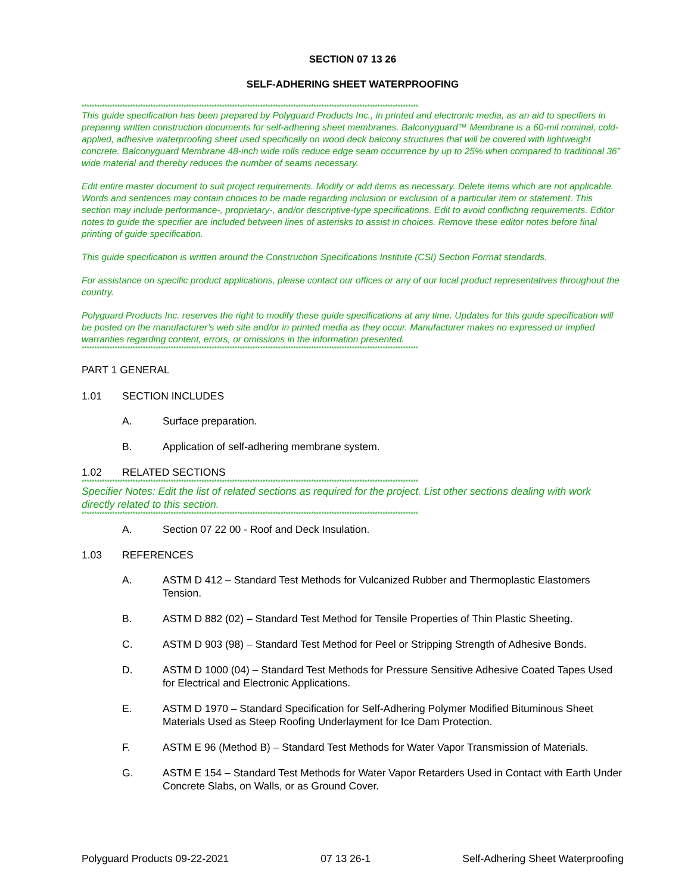SECTION 07 13 26
SELF-ADHERING SHEET WATERPROOFING
************************************************************************************************************************************
This guide specification has been prepared by Polyguard Products Inc., in printed and electronic media, as an aid to specifiers in preparing written construction documents for self-adhering sheet membranes. Balconyguard™ Membrane is a 60-mil nominal, cold-applied, adhesive waterproofing sheet used specifically on wood deck balcony structures that will be covered with lightweight concrete. Balconyguard Membrane 48-inch wide rolls reduce edge seam occurrence by up to 25% when compared to traditional 36” wide material and thereby reduces the number of seams necessary.
Edit entire master document to suit project requirements. Modify or add items as necessary. Delete items which are not applicable. Words and sentences may contain choices to be made regarding inclusion or exclusion of a particular item or statement. This section may include performance-, proprietary-, and/or descriptive-type specifications. Edit to avoid conflicting requirements. Editor notes to guide the specifier are included between lines of asterisks to assist in choices. Remove these editor notes before final printing of guide specification.
This guide specification is written around the Construction Specifications Institute (CSI) Section Format standards.
For assistance on specific product applications, please contact our offices or any of our local product representatives throughout the country.
Polyguard Products Inc. reserves the right to modify these guide specifications at any time. Updates for this guide specification will be posted on the manufacturer’s web site and/or in printed media as they occur. Manufacturer makes no expressed or implied warranties regarding content, errors, or omissions in the information presented.
************************************************************************************************************************************
PART 1 GENERAL
1.01 SECTION INCLUDES
A. Surface preparation.
B. Application of self-adhering membrane system.
1.02 RELATED SECTIONS
************************************************************************************************************************************
Specifier Notes: Edit the list of related sections as required for the project. List other sections dealing with work directly related to this section.
************************************************************************************************************************************
A. Section 07 22 00 - Roof and Deck Insulation.
1.03 REFERENCES
A. ASTM D 412 – Standard Test Methods for Vulcanized Rubber and Thermoplastic Elastomers Tension.
B. ASTM D 882 (02) – Standard Test Method for Tensile Properties of Thin Plastic Sheeting.
C. ASTM D 903 (98) – Standard Test Method for Peel or Stripping Strength of Adhesive Bonds.
D. ASTM D 1000 (04) – Standard Test Methods for Pressure Sensitive Adhesive Coated Tapes Used for Electrical and Electronic Applications.
E. ASTM D 1970 – Standard Specification for Self-Adhering Polymer Modified Bituminous Sheet Materials Used as Steep Roofing Underlayment for Ice Dam Protection.
F. ASTM E 96 (Method B) – Standard Test Methods for Water Vapor Transmission of Materials.
G. ASTM E 154 – Standard Test Methods for Water Vapor Retarders Used in Contact with Earth Under Concrete Slabs, on Walls, or as Ground Cover.
Polyguard Products 09-22-2021 07 13 26-1 Self-Adhering Sheet Waterproofing